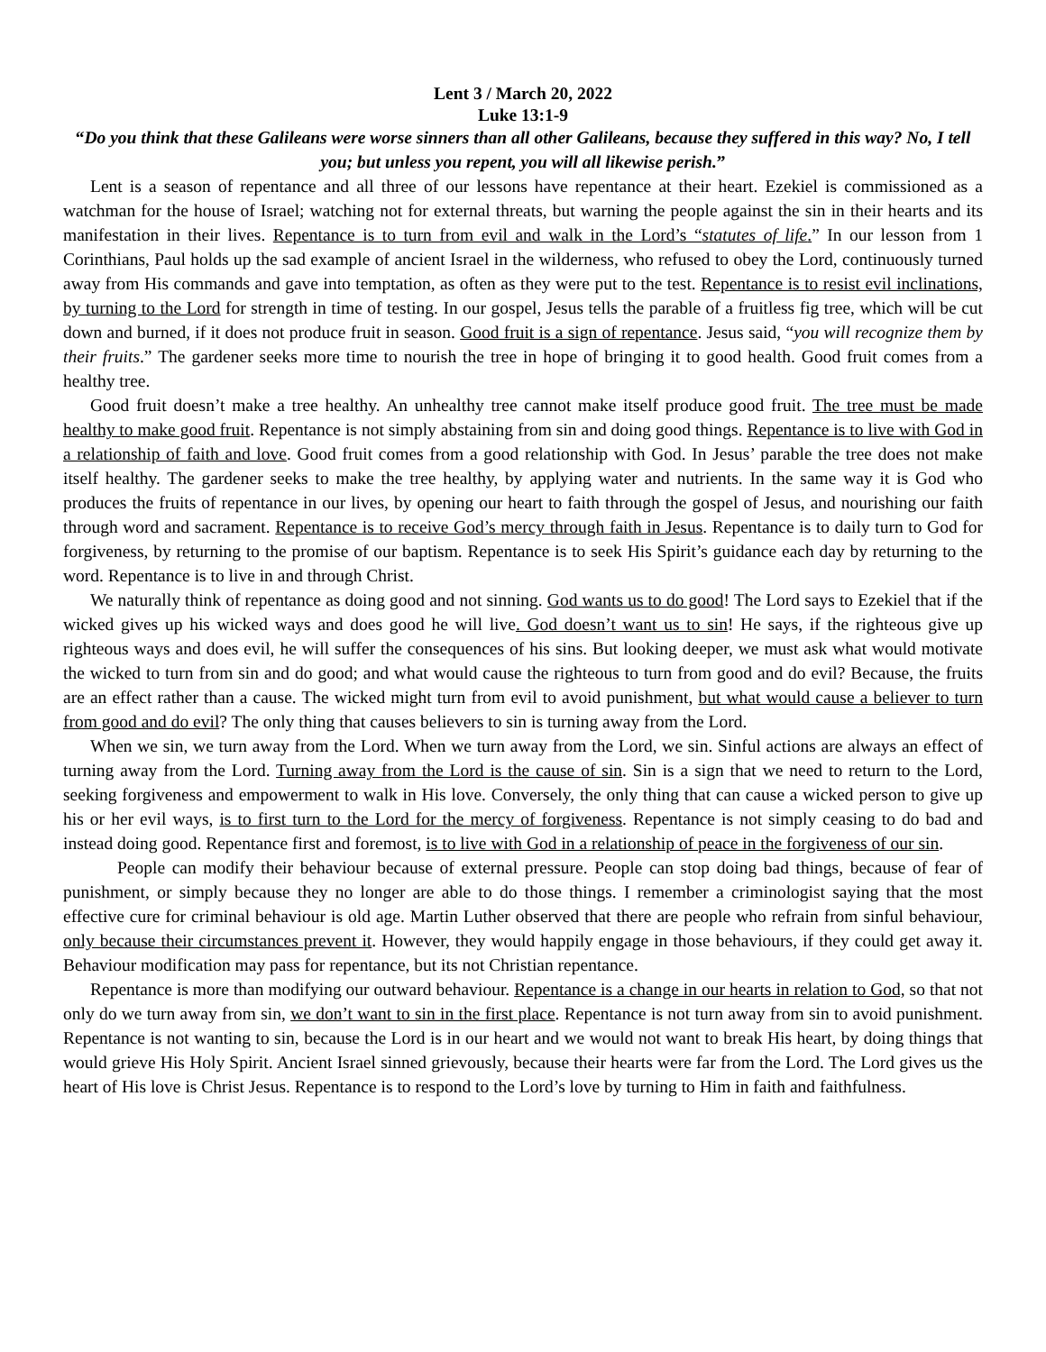Lent 3 / March 20, 2022
Luke 13:1-9
“Do you think that these Galileans were worse sinners than all other Galileans, because they suffered in this way? No, I tell you; but unless you repent, you will all likewise perish.”
Lent is a season of repentance and all three of our lessons have repentance at their heart. Ezekiel is commissioned as a watchman for the house of Israel; watching not for external threats, but warning the people against the sin in their hearts and its manifestation in their lives. Repentance is to turn from evil and walk in the Lord’s “statutes of life.” In our lesson from 1 Corinthians, Paul holds up the sad example of ancient Israel in the wilderness, who refused to obey the Lord, continuously turned away from His commands and gave into temptation, as often as they were put to the test. Repentance is to resist evil inclinations, by turning to the Lord for strength in time of testing. In our gospel, Jesus tells the parable of a fruitless fig tree, which will be cut down and burned, if it does not produce fruit in season. Good fruit is a sign of repentance. Jesus said, “you will recognize them by their fruits.” The gardener seeks more time to nourish the tree in hope of bringing it to good health. Good fruit comes from a healthy tree.
Good fruit doesn’t make a tree healthy. An unhealthy tree cannot make itself produce good fruit. The tree must be made healthy to make good fruit. Repentance is not simply abstaining from sin and doing good things. Repentance is to live with God in a relationship of faith and love. Good fruit comes from a good relationship with God. In Jesus’ parable the tree does not make itself healthy. The gardener seeks to make the tree healthy, by applying water and nutrients. In the same way it is God who produces the fruits of repentance in our lives, by opening our heart to faith through the gospel of Jesus, and nourishing our faith through word and sacrament. Repentance is to receive God’s mercy through faith in Jesus. Repentance is to daily turn to God for forgiveness, by returning to the promise of our baptism. Repentance is to seek His Spirit’s guidance each day by returning to the word. Repentance is to live in and through Christ.
We naturally think of repentance as doing good and not sinning. God wants us to do good! The Lord says to Ezekiel that if the wicked gives up his wicked ways and does good he will live. God doesn’t want us to sin! He says, if the righteous give up righteous ways and does evil, he will suffer the consequences of his sins. But looking deeper, we must ask what would motivate the wicked to turn from sin and do good; and what would cause the righteous to turn from good and do evil? Because, the fruits are an effect rather than a cause. The wicked might turn from evil to avoid punishment, but what would cause a believer to turn from good and do evil? The only thing that causes believers to sin is turning away from the Lord.
When we sin, we turn away from the Lord. When we turn away from the Lord, we sin. Sinful actions are always an effect of turning away from the Lord. Turning away from the Lord is the cause of sin. Sin is a sign that we need to return to the Lord, seeking forgiveness and empowerment to walk in His love. Conversely, the only thing that can cause a wicked person to give up his or her evil ways, is to first turn to the Lord for the mercy of forgiveness. Repentance is not simply ceasing to do bad and instead doing good. Repentance first and foremost, is to live with God in a relationship of peace in the forgiveness of our sin.
People can modify their behaviour because of external pressure. People can stop doing bad things, because of fear of punishment, or simply because they no longer are able to do those things. I remember a criminologist saying that the most effective cure for criminal behaviour is old age. Martin Luther observed that there are people who refrain from sinful behaviour, only because their circumstances prevent it. However, they would happily engage in those behaviours, if they could get away it. Behaviour modification may pass for repentance, but its not Christian repentance.
Repentance is more than modifying our outward behaviour. Repentance is a change in our hearts in relation to God, so that not only do we turn away from sin, we don’t want to sin in the first place. Repentance is not turn away from sin to avoid punishment. Repentance is not wanting to sin, because the Lord is in our heart and we would not want to break His heart, by doing things that would grieve His Holy Spirit. Ancient Israel sinned grievously, because their hearts were far from the Lord. The Lord gives us the heart of His love is Christ Jesus. Repentance is to respond to the Lord’s love by turning to Him in faith and faithfulness.